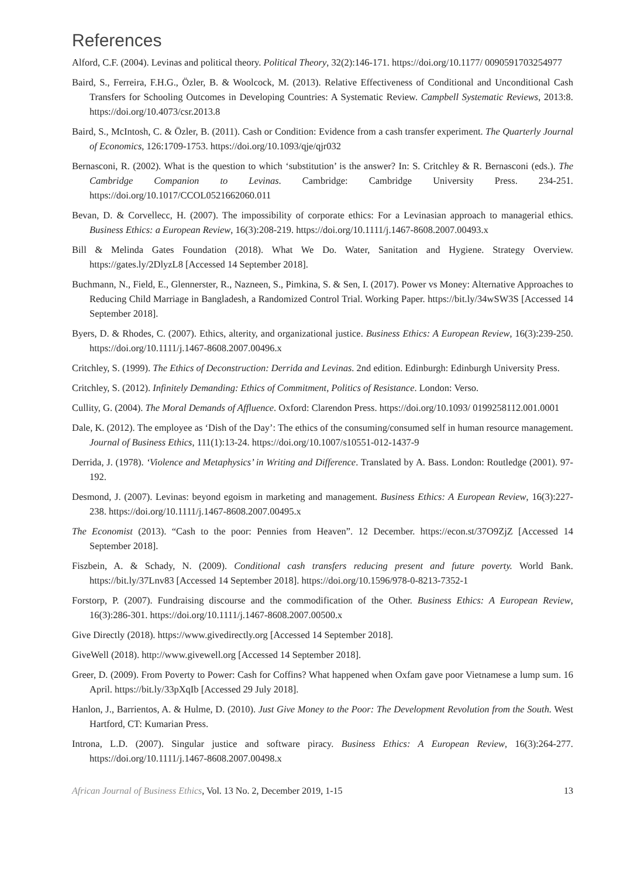References
Alford, C.F. (2004). Levinas and political theory. Political Theory, 32(2):146-171. https://doi.org/10.1177/ 0090591703254977
Baird, S., Ferreira, F.H.G., Özler, B. & Woolcock, M. (2013). Relative Effectiveness of Conditional and Unconditional Cash Transfers for Schooling Outcomes in Developing Countries: A Systematic Review. Campbell Systematic Reviews, 2013:8. https://doi.org/10.4073/csr.2013.8
Baird, S., McIntosh, C. & Özler, B. (2011). Cash or Condition: Evidence from a cash transfer experiment. The Quarterly Journal of Economics, 126:1709-1753. https://doi.org/10.1093/qje/qjr032
Bernasconi, R. (2002). What is the question to which ‘substitution’ is the answer? In: S. Critchley & R. Bernasconi (eds.). The Cambridge Companion to Levinas. Cambridge: Cambridge University Press. 234-251. https://doi.org/10.1017/CCOL0521662060.011
Bevan, D. & Corvellecc, H. (2007). The impossibility of corporate ethics: For a Levinasian approach to managerial ethics. Business Ethics: a European Review, 16(3):208-219. https://doi.org/10.1111/j.1467-8608.2007.00493.x
Bill & Melinda Gates Foundation (2018). What We Do. Water, Sanitation and Hygiene. Strategy Overview. https://gates.ly/2DlyzL8 [Accessed 14 September 2018].
Buchmann, N., Field, E., Glennerster, R., Nazneen, S., Pimkina, S. & Sen, I. (2017). Power vs Money: Alternative Approaches to Reducing Child Marriage in Bangladesh, a Randomized Control Trial. Working Paper. https://bit.ly/34wSW3S [Accessed 14 September 2018].
Byers, D. & Rhodes, C. (2007). Ethics, alterity, and organizational justice. Business Ethics: A European Review, 16(3):239-250. https://doi.org/10.1111/j.1467-8608.2007.00496.x
Critchley, S. (1999). The Ethics of Deconstruction: Derrida and Levinas. 2nd edition. Edinburgh: Edinburgh University Press.
Critchley, S. (2012). Infinitely Demanding: Ethics of Commitment, Politics of Resistance. London: Verso.
Cullity, G. (2004). The Moral Demands of Affluence. Oxford: Clarendon Press. https://doi.org/10.1093/ 0199258112.001.0001
Dale, K. (2012). The employee as ‘Dish of the Day’: The ethics of the consuming/consumed self in human resource management. Journal of Business Ethics, 111(1):13-24. https://doi.org/10.1007/s10551-012-1437-9
Derrida, J. (1978). ‘Violence and Metaphysics’ in Writing and Difference. Translated by A. Bass. London: Routledge (2001). 97-192.
Desmond, J. (2007). Levinas: beyond egoism in marketing and management. Business Ethics: A European Review, 16(3):227-238. https://doi.org/10.1111/j.1467-8608.2007.00495.x
The Economist (2013). “Cash to the poor: Pennies from Heaven”. 12 December. https://econ.st/37O9ZjZ [Accessed 14 September 2018].
Fiszbein, A. & Schady, N. (2009). Conditional cash transfers reducing present and future poverty. World Bank. https://bit.ly/37Lnv83 [Accessed 14 September 2018]. https://doi.org/10.1596/978-0-8213-7352-1
Forstorp, P. (2007). Fundraising discourse and the commodification of the Other. Business Ethics: A European Review, 16(3):286-301. https://doi.org/10.1111/j.1467-8608.2007.00500.x
Give Directly (2018). https://www.givedirectly.org [Accessed 14 September 2018].
GiveWell (2018). http://www.givewell.org [Accessed 14 September 2018].
Greer, D. (2009). From Poverty to Power: Cash for Coffins? What happened when Oxfam gave poor Vietnamese a lump sum. 16 April. https://bit.ly/33pXqIb [Accessed 29 July 2018].
Hanlon, J., Barrientos, A. & Hulme, D. (2010). Just Give Money to the Poor: The Development Revolution from the South. West Hartford, CT: Kumarian Press.
Introna, L.D. (2007). Singular justice and software piracy. Business Ethics: A European Review, 16(3):264-277. https://doi.org/10.1111/j.1467-8608.2007.00498.x
African Journal of Business Ethics, Vol. 13 No. 2, December 2019, 1-15 13